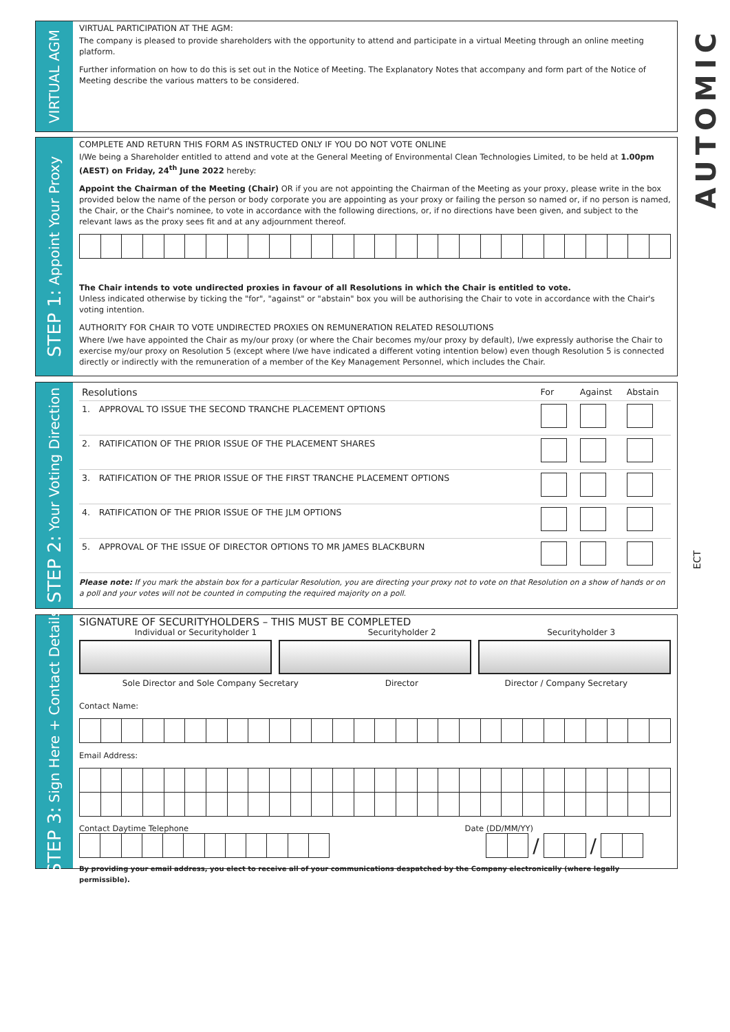AUTOMIC
ECT
VIRTUAL AGM
VIRTUAL PARTICIPATION AT THE AGM:
The company is pleased to provide shareholders with the opportunity to attend and participate in a virtual Meeting through an online meeting platform.
Further information on how to do this is set out in the Notice of Meeting. The Explanatory Notes that accompany and form part of the Notice of Meeting describe the various matters to be considered.
STEP 1: Appoint Your Proxy
COMPLETE AND RETURN THIS FORM AS INSTRUCTED ONLY IF YOU DO NOT VOTE ONLINE
I/We being a Shareholder entitled to attend and vote at the General Meeting of Environmental Clean Technologies Limited, to be held at 1.00pm (AEST) on Friday, 24<sup>th</sup> June 2022 hereby:
Appoint the Chairman of the Meeting (Chair) OR if you are not appointing the Chairman of the Meeting as your proxy, please write in the box provided below the name of the person or body corporate you are appointing as your proxy or failing the person so named or, if no person is named, the Chair, or the Chair's nominee, to vote in accordance with the following directions, or, if no directions have been given, and subject to the relevant laws as the proxy sees fit and at any adjournment thereof.
The Chair intends to vote undirected proxies in favour of all Resolutions in which the Chair is entitled to vote.
Unless indicated otherwise by ticking the "for", "against" or "abstain" box you will be authorising the Chair to vote in accordance with the Chair's voting intention.
AUTHORITY FOR CHAIR TO VOTE UNDIRECTED PROXIES ON REMUNERATION RELATED RESOLUTIONS
Where I/we have appointed the Chair as my/our proxy (or where the Chair becomes my/our proxy by default), I/we expressly authorise the Chair to exercise my/our proxy on Resolution 5 (except where I/we have indicated a different voting intention below) even though Resolution 5 is connected directly or indirectly with the remuneration of a member of the Key Management Personnel, which includes the Chair.
STEP 2: Your Voting Direction
| Resolutions | | For | Against | Abstain |
| --- | --- | --- | --- | --- |
| 1. | APPROVAL TO ISSUE THE SECOND TRANCHE PLACEMENT OPTIONS | | | |
| 2. | RATIFICATION OF THE PRIOR ISSUE OF THE PLACEMENT SHARES | | | |
| 3. | RATIFICATION OF THE PRIOR ISSUE OF THE FIRST TRANCHE PLACEMENT OPTIONS | | | |
| 4. | RATIFICATION OF THE PRIOR ISSUE OF THE JLM OPTIONS | | | |
| 5. | APPROVAL OF THE ISSUE OF DIRECTOR OPTIONS TO MR JAMES BLACKBURN | | | |
Please note: If you mark the abstain box for a particular Resolution, you are directing your proxy not to vote on that Resolution on a show of hands or on a poll and your votes will not be counted in computing the required majority on a poll.
STEP 3: Sign Here + Contact Details
SIGNATURE OF SECURITYHOLDERS – THIS MUST BE COMPLETED
Individual or Securityholder 1 Securityholder 2 Securityholder 3
Sole Director and Sole Company Secretary Director Director / Company Secretary
Contact Name:
Email Address:
Contact Daytime Telephone Date (DD/MM/YY)
/ /
By providing your email address, you elect to receive all of your communications despatched by the Company electronically (where legally permissible).